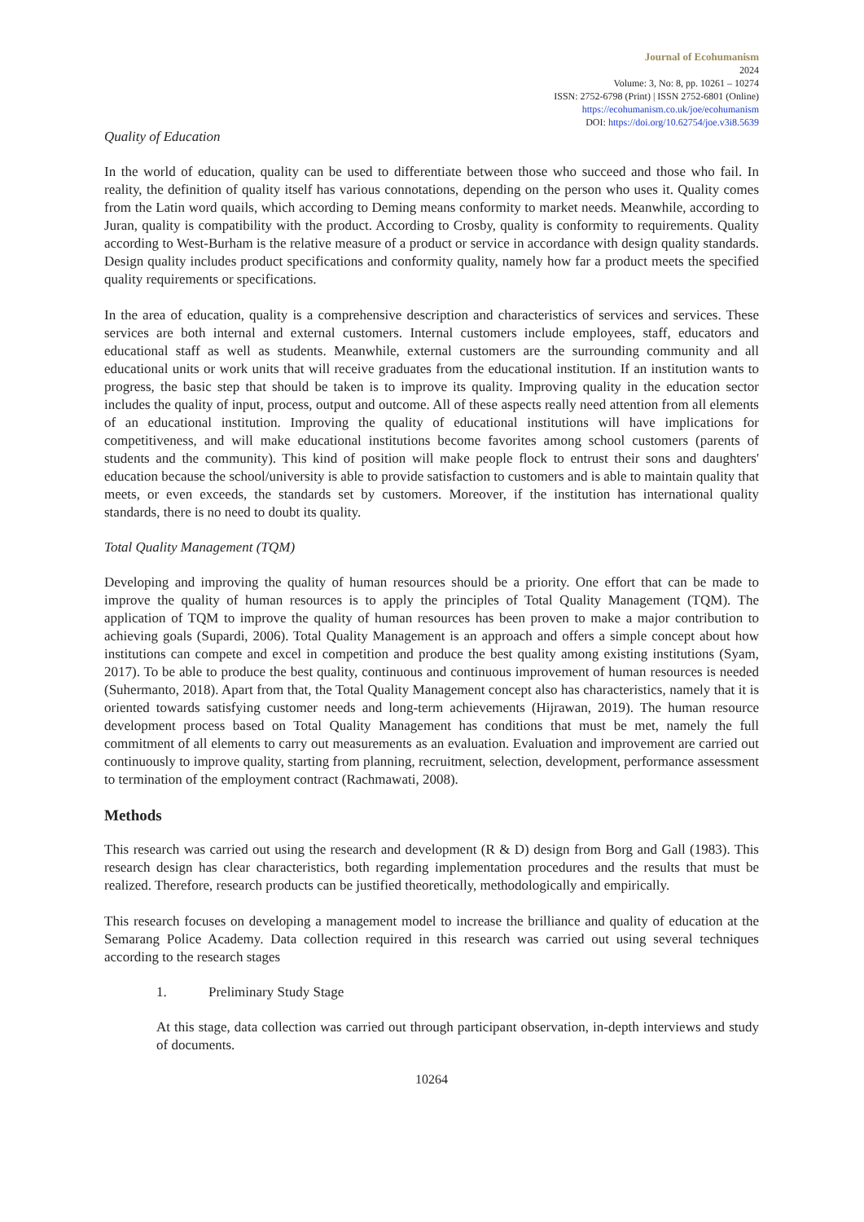Journal of Ecohumanism
2024
Volume: 3, No: 8, pp. 10261 – 10274
ISSN: 2752-6798 (Print) | ISSN 2752-6801 (Online)
https://ecohumanism.co.uk/joe/ecohumanism
DOI: https://doi.org/10.62754/joe.v3i8.5639
Quality of Education
In the world of education, quality can be used to differentiate between those who succeed and those who fail. In reality, the definition of quality itself has various connotations, depending on the person who uses it. Quality comes from the Latin word quails, which according to Deming means conformity to market needs. Meanwhile, according to Juran, quality is compatibility with the product. According to Crosby, quality is conformity to requirements. Quality according to West-Burham is the relative measure of a product or service in accordance with design quality standards. Design quality includes product specifications and conformity quality, namely how far a product meets the specified quality requirements or specifications.
In the area of education, quality is a comprehensive description and characteristics of services and services. These services are both internal and external customers. Internal customers include employees, staff, educators and educational staff as well as students. Meanwhile, external customers are the surrounding community and all educational units or work units that will receive graduates from the educational institution. If an institution wants to progress, the basic step that should be taken is to improve its quality. Improving quality in the education sector includes the quality of input, process, output and outcome. All of these aspects really need attention from all elements of an educational institution. Improving the quality of educational institutions will have implications for competitiveness, and will make educational institutions become favorites among school customers (parents of students and the community). This kind of position will make people flock to entrust their sons and daughters' education because the school/university is able to provide satisfaction to customers and is able to maintain quality that meets, or even exceeds, the standards set by customers. Moreover, if the institution has international quality standards, there is no need to doubt its quality.
Total Quality Management (TQM)
Developing and improving the quality of human resources should be a priority. One effort that can be made to improve the quality of human resources is to apply the principles of Total Quality Management (TQM). The application of TQM to improve the quality of human resources has been proven to make a major contribution to achieving goals (Supardi, 2006). Total Quality Management is an approach and offers a simple concept about how institutions can compete and excel in competition and produce the best quality among existing institutions (Syam, 2017). To be able to produce the best quality, continuous and continuous improvement of human resources is needed (Suhermanto, 2018). Apart from that, the Total Quality Management concept also has characteristics, namely that it is oriented towards satisfying customer needs and long-term achievements (Hijrawan, 2019). The human resource development process based on Total Quality Management has conditions that must be met, namely the full commitment of all elements to carry out measurements as an evaluation. Evaluation and improvement are carried out continuously to improve quality, starting from planning, recruitment, selection, development, performance assessment to termination of the employment contract (Rachmawati, 2008).
Methods
This research was carried out using the research and development (R & D) design from Borg and Gall (1983). This research design has clear characteristics, both regarding implementation procedures and the results that must be realized. Therefore, research products can be justified theoretically, methodologically and empirically.
This research focuses on developing a management model to increase the brilliance and quality of education at the Semarang Police Academy. Data collection required in this research was carried out using several techniques according to the research stages
1. Preliminary Study Stage
At this stage, data collection was carried out through participant observation, in-depth interviews and study of documents.
10264